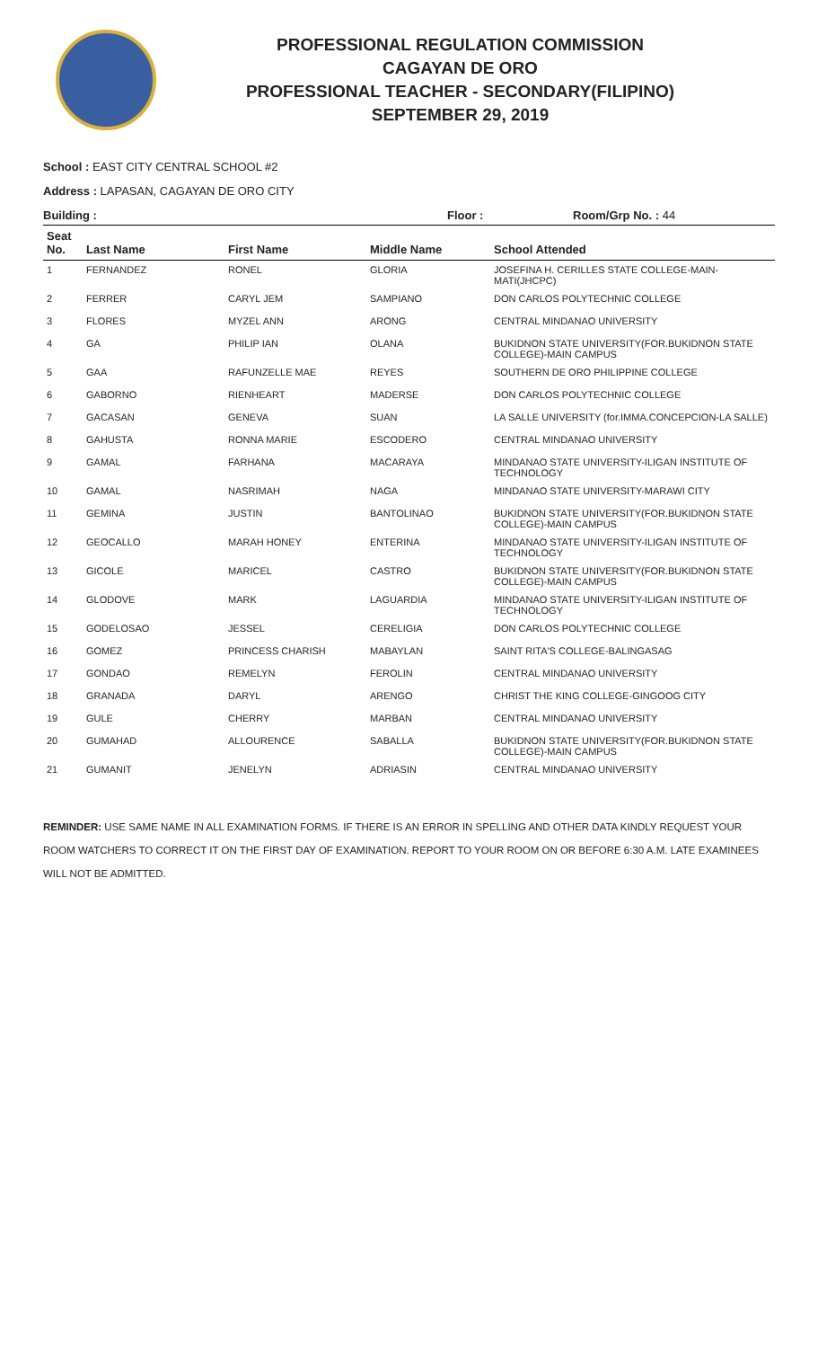PROFESSIONAL REGULATION COMMISSION
CAGAYAN DE ORO
PROFESSIONAL TEACHER - SECONDARY(FILIPINO)
SEPTEMBER 29, 2019
School : EAST CITY CENTRAL SCHOOL #2
Address : LAPASAN, CAGAYAN DE ORO CITY
Building : Floor : Room/Grp No. : 44
| Seat No. | Last Name | First Name | Middle Name | School Attended |
| --- | --- | --- | --- | --- |
| 1 | FERNANDEZ | RONEL | GLORIA | JOSEFINA H. CERILLES STATE COLLEGE-MAIN-MATI(JHCPC) |
| 2 | FERRER | CARYL JEM | SAMPIANO | DON CARLOS POLYTECHNIC COLLEGE |
| 3 | FLORES | MYZEL ANN | ARONG | CENTRAL MINDANAO UNIVERSITY |
| 4 | GA | PHILIP IAN | OLANA | BUKIDNON STATE UNIVERSITY(FOR.BUKIDNON STATE COLLEGE)-MAIN CAMPUS |
| 5 | GAA | RAFUNZELLE MAE | REYES | SOUTHERN DE ORO PHILIPPINE COLLEGE |
| 6 | GABORNO | RIENHEART | MADERSE | DON CARLOS POLYTECHNIC COLLEGE |
| 7 | GACASAN | GENEVA | SUAN | LA SALLE UNIVERSITY (for.IMMA.CONCEPCION-LA SALLE) |
| 8 | GAHUSTA | RONNA MARIE | ESCODERO | CENTRAL MINDANAO UNIVERSITY |
| 9 | GAMAL | FARHANA | MACARAYA | MINDANAO STATE UNIVERSITY-ILIGAN INSTITUTE OF TECHNOLOGY |
| 10 | GAMAL | NASRIMAH | NAGA | MINDANAO STATE UNIVERSITY-MARAWI CITY |
| 11 | GEMINA | JUSTIN | BANTOLINAO | BUKIDNON STATE UNIVERSITY(FOR.BUKIDNON STATE COLLEGE)-MAIN CAMPUS |
| 12 | GEOCALLO | MARAH HONEY | ENTERINA | MINDANAO STATE UNIVERSITY-ILIGAN INSTITUTE OF TECHNOLOGY |
| 13 | GICOLE | MARICEL | CASTRO | BUKIDNON STATE UNIVERSITY(FOR.BUKIDNON STATE COLLEGE)-MAIN CAMPUS |
| 14 | GLODOVE | MARK | LAGUARDIA | MINDANAO STATE UNIVERSITY-ILIGAN INSTITUTE OF TECHNOLOGY |
| 15 | GODELOSAO | JESSEL | CERELIGIA | DON CARLOS POLYTECHNIC COLLEGE |
| 16 | GOMEZ | PRINCESS CHARISH | MABAYLAN | SAINT RITA'S COLLEGE-BALINGASAG |
| 17 | GONDAO | REMELYN | FEROLIN | CENTRAL MINDANAO UNIVERSITY |
| 18 | GRANADA | DARYL | ARENGO | CHRIST THE KING COLLEGE-GINGOOG CITY |
| 19 | GULE | CHERRY | MARBAN | CENTRAL MINDANAO UNIVERSITY |
| 20 | GUMAHAD | ALLOURENCE | SABALLA | BUKIDNON STATE UNIVERSITY(FOR.BUKIDNON STATE COLLEGE)-MAIN CAMPUS |
| 21 | GUMANIT | JENELYN | ADRIASIN | CENTRAL MINDANAO UNIVERSITY |
REMINDER: USE SAME NAME IN ALL EXAMINATION FORMS. IF THERE IS AN ERROR IN SPELLING AND OTHER DATA KINDLY REQUEST YOUR ROOM WATCHERS TO CORRECT IT ON THE FIRST DAY OF EXAMINATION. REPORT TO YOUR ROOM ON OR BEFORE 6:30 A.M. LATE EXAMINEES WILL NOT BE ADMITTED.